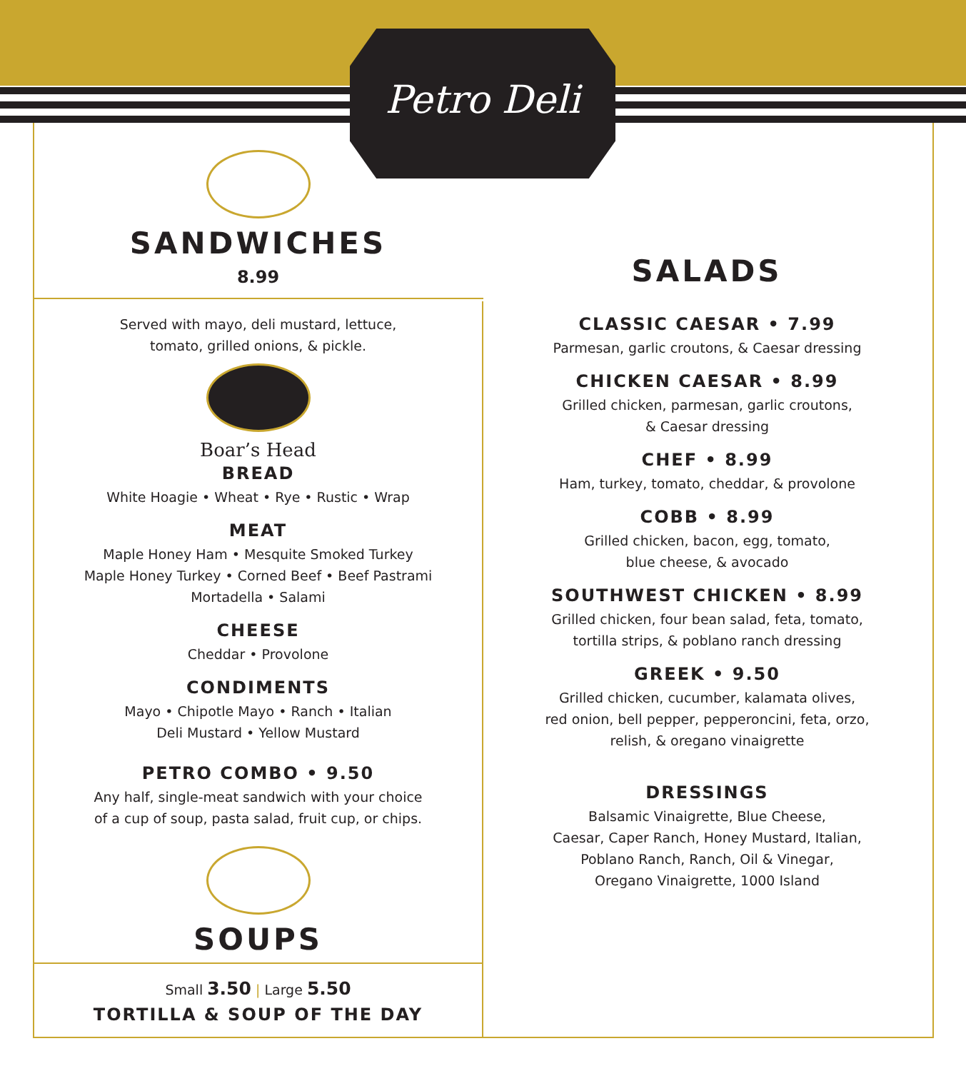Petro Deli
SANDWICHES
8.99
Served with mayo, deli mustard, lettuce,
tomato, grilled onions, & pickle.
Boar’s Head
BREAD
White Hoagie • Wheat • Rye • Rustic • Wrap
MEAT
Maple Honey Ham • Mesquite Smoked Turkey
Maple Honey Turkey • Corned Beef • Beef Pastrami
Mortadella • Salami
CHEESE
Cheddar • Provolone
CONDIMENTS
Mayo • Chipotle Mayo • Ranch • Italian
Deli Mustard • Yellow Mustard
PETRO COMBO • 9.50
Any half, single-meat sandwich with your choice
of a cup of soup, pasta salad, fruit cup, or chips.
SOUPS
Small 3.50 | Large 5.50
TORTILLA & SOUP OF THE DAY
SALADS
CLASSIC CAESAR • 7.99
Parmesan, garlic croutons, & Caesar dressing
CHICKEN CAESAR • 8.99
Grilled chicken, parmesan, garlic croutons,
& Caesar dressing
CHEF • 8.99
Ham, turkey, tomato, cheddar, & provolone
COBB • 8.99
Grilled chicken, bacon, egg, tomato,
blue cheese, & avocado
SOUTHWEST CHICKEN • 8.99
Grilled chicken, four bean salad, feta, tomato,
tortilla strips, & poblano ranch dressing
GREEK • 9.50
Grilled chicken, cucumber, kalamata olives,
red onion, bell pepper, pepperoncini, feta, orzo,
relish, & oregano vinaigrette
DRESSINGS
Balsamic Vinaigrette, Blue Cheese,
Caesar, Caper Ranch, Honey Mustard, Italian,
Poblano Ranch, Ranch, Oil & Vinegar,
Oregano Vinaigrette, 1000 Island